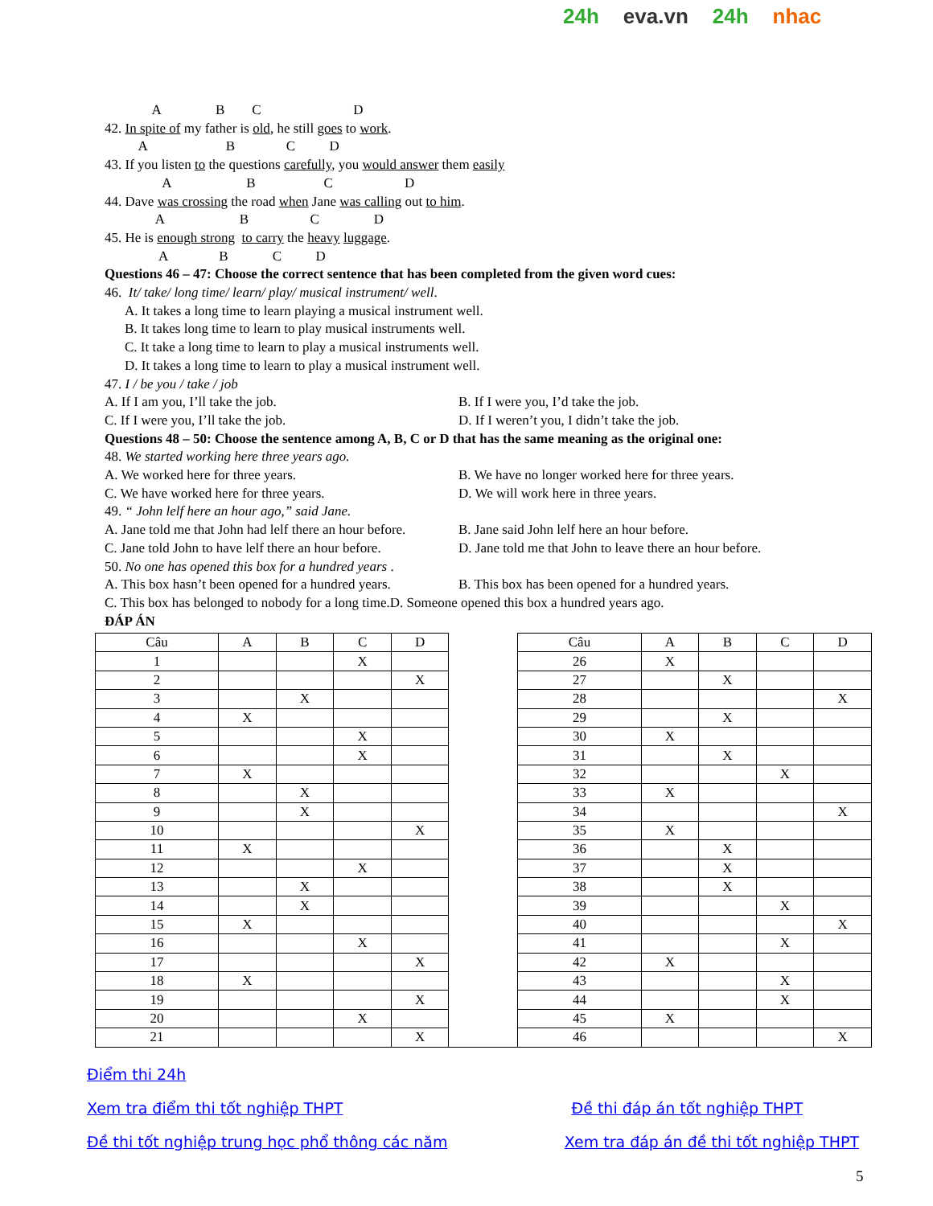24h eva.vn 24h nhac
A B C D
42. In spite of my father is old, he still goes to work.
A B C D
43. If you listen to the questions carefully, you would answer them easily
A B C D
44. Dave was crossing the road when Jane was calling out to him.
A B C D
45. He is enough strong to carry the heavy luggage.
A B C D
Questions 46 – 47: Choose the correct sentence that has been completed from the given word cues:
46. It/ take/ long time/ learn/ play/ musical instrument/ well.
A. It takes a long time to learn playing a musical instrument well.
B. It takes long time to learn to play musical instruments well.
C. It take a long time to learn to play a musical instruments well.
D. It takes a long time to learn to play a musical instrument well.
47. I / be you / take / job
A. If I am you, I’ll take the job. B. If I were you, I’d take the job.
C. If I were you, I’ll take the job. D. If I weren’t you, I didn’t take the job.
Questions 48 – 50: Choose the sentence among A, B, C or D that has the same meaning as the original one:
48. We started working here three years ago.
A. We worked here for three years. B. We have no longer worked here for three years.
C. We have worked here for three years. D. We will work here in three years.
49. “ John lelf here an hour ago,” said Jane.
A. Jane told me that John had lelf there an hour before. B. Jane said John lelf here an hour before.
C. Jane told John to have lelf there an hour before. D. Jane told me that John to leave there an hour before.
50. No one has opened this box for a hundred years .
A. This box hasn’t been opened for a hundred years. B. This box has been opened for a hundred years.
C. This box has belonged to nobody for a long time.D. Someone opened this box a hundred years ago.
ĐÁP ÁN
| Câu | A | B | C | D | | Câu | A | B | C | D |
| 1 | | | X | | | 26 | X | | | |
| 2 | | | | X | | 27 | | X | | |
| 3 | | X | | | | 28 | | | | X |
| 4 | X | | | | | 29 | | X | | |
| 5 | | | X | | | 30 | X | | | |
| 6 | | | X | | | 31 | | X | | |
| 7 | X | | | | | 32 | | | X | |
| 8 | | X | | | | 33 | X | | | |
| 9 | | X | | | | 34 | | | | X |
| 10 | | | | X | | 35 | X | | | |
| 11 | X | | | | | 36 | | X | | |
| 12 | | | X | | | 37 | | X | | |
| 13 | | X | | | | 38 | | X | | |
| 14 | | X | | | | 39 | | | X | |
| 15 | X | | | | | 40 | | | | X |
| 16 | | | X | | | 41 | | | X | |
| 17 | | | | X | | 42 | X | | | |
| 18 | X | | | | | 43 | | | X | |
| 19 | | | | X | | 44 | | | X | |
| 20 | | | X | | | 45 | X | | | |
| 21 | | | | X | | 46 | | | | X |
Điểm thi 24h
Xem tra điểm thi tốt nghiệp THPT Đề thi đáp án tốt nghiệp THPT
Đề thi tốt nghiệp trung học phổ thông các năm Xem tra đáp án đề thi tốt nghiệp THPT
5